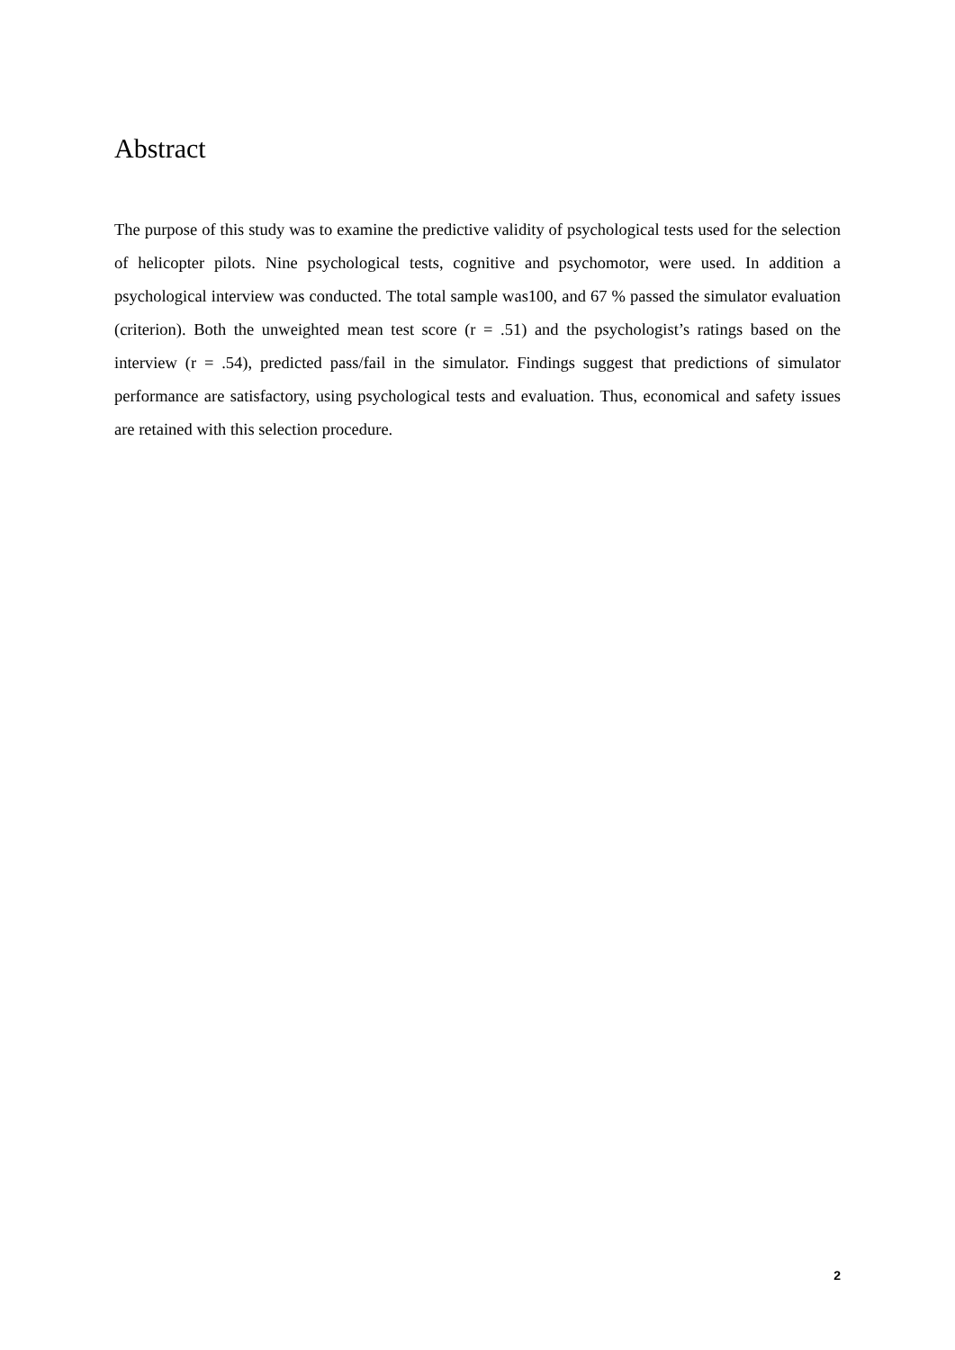Abstract
The purpose of this study was to examine the predictive validity of psychological tests used for the selection of helicopter pilots. Nine psychological tests, cognitive and psychomotor, were used. In addition a psychological interview was conducted. The total sample was100, and 67 % passed the simulator evaluation (criterion). Both the unweighted mean test score (r = .51) and the psychologist’s ratings based on the interview (r = .54), predicted pass/fail in the simulator. Findings suggest that predictions of simulator performance are satisfactory, using psychological tests and evaluation. Thus, economical and safety issues are retained with this selection procedure.
2